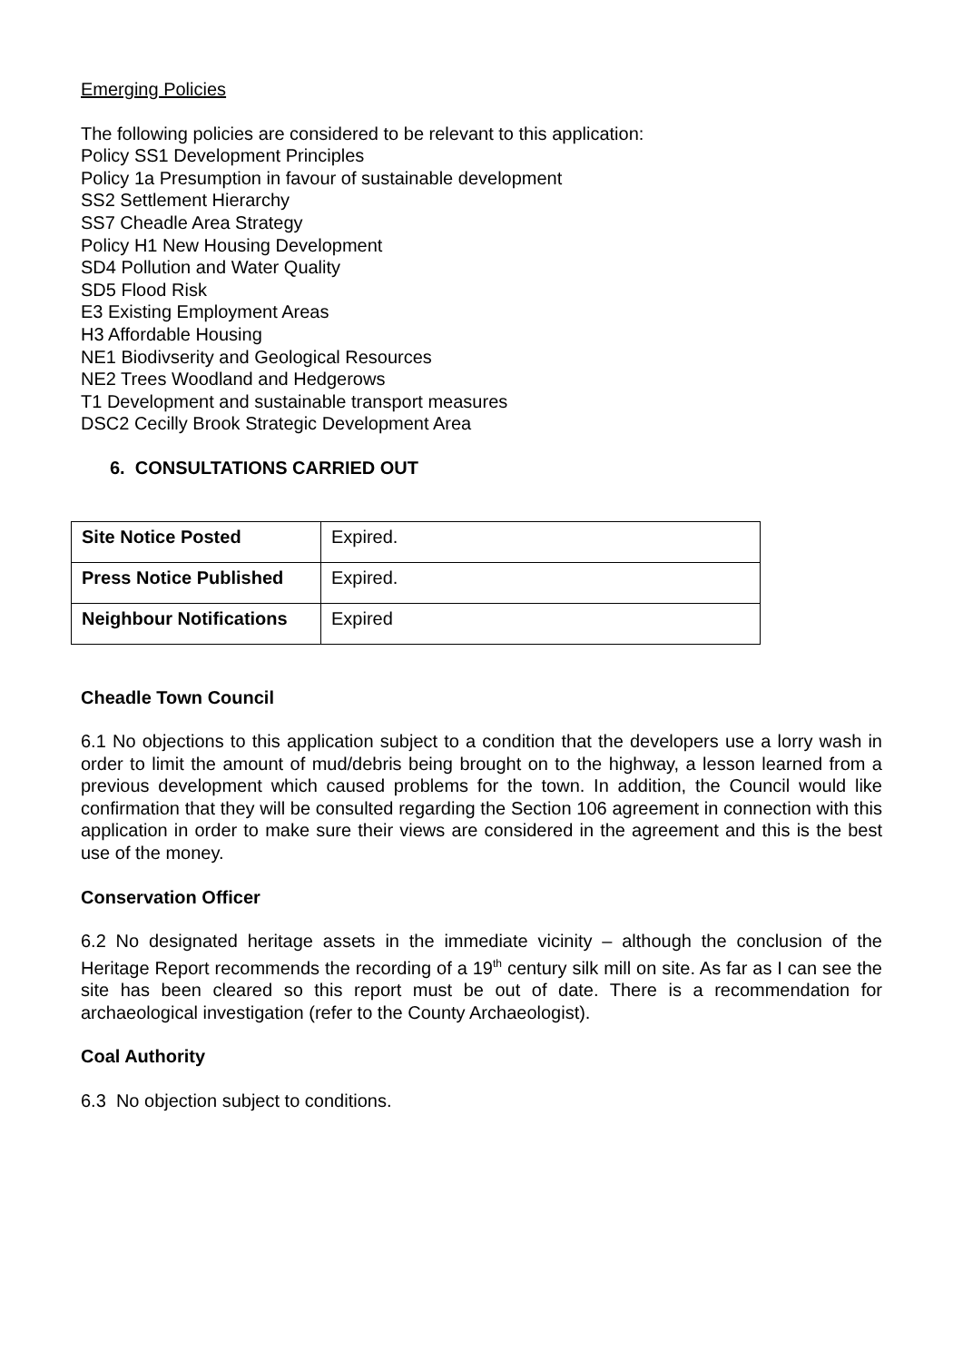Emerging Policies
The following policies are considered to be relevant to this application:
Policy SS1 Development Principles
Policy 1a Presumption in favour of sustainable development
SS2 Settlement Hierarchy
SS7 Cheadle Area Strategy
Policy H1 New Housing Development
SD4 Pollution and Water Quality
SD5 Flood Risk
E3 Existing Employment Areas
H3 Affordable Housing
NE1 Biodivserity and Geological Resources
NE2 Trees Woodland and Hedgerows
T1 Development and sustainable transport measures
DSC2 Cecilly Brook Strategic Development Area
6. CONSULTATIONS CARRIED OUT
| Site Notice Posted | Expired. |
| Press Notice Published | Expired. |
| Neighbour Notifications | Expired |
Cheadle Town Council
6.1 No objections to this application subject to a condition that the developers use a lorry wash in order to limit the amount of mud/debris being brought on to the highway, a lesson learned from a previous development which caused problems for the town. In addition, the Council would like confirmation that they will be consulted regarding the Section 106 agreement in connection with this application in order to make sure their views are considered in the agreement and this is the best use of the money.
Conservation Officer
6.2 No designated heritage assets in the immediate vicinity – although the conclusion of the Heritage Report recommends the recording of a 19<sup>th</sup> century silk mill on site. As far as I can see the site has been cleared so this report must be out of date. There is a recommendation for archaeological investigation (refer to the County Archaeologist).
Coal Authority
6.3 No objection subject to conditions.